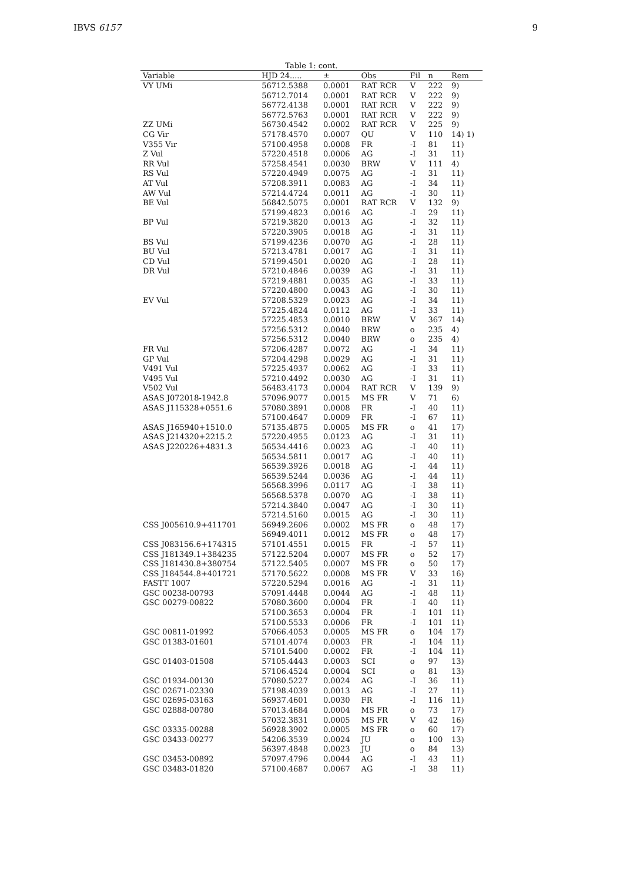IBVS 6157 9
Table 1: cont.
| Variable | HJD 24..... | ± | Obs | Fil | n | Rem |
| --- | --- | --- | --- | --- | --- | --- |
| VY UMi | 56712.5388 | 0.0001 | RAT RCR | V | 222 | 9) |
| | 56712.7014 | 0.0001 | RAT RCR | V | 222 | 9) |
| | 56772.4138 | 0.0001 | RAT RCR | V | 222 | 9) |
| | 56772.5763 | 0.0001 | RAT RCR | V | 222 | 9) |
| ZZ UMi | 56730.4542 | 0.0002 | RAT RCR | V | 225 | 9) |
| CG Vir | 57178.4570 | 0.0007 | QU | V | 110 | 14) 1) |
| V355 Vir | 57100.4958 | 0.0008 | FR | -I | 81 | 11) |
| Z Vul | 57220.4518 | 0.0006 | AG | -I | 31 | 11) |
| RR Vul | 57258.4541 | 0.0030 | BRW | V | 111 | 4) |
| RS Vul | 57220.4949 | 0.0075 | AG | -I | 31 | 11) |
| AT Vul | 57208.3911 | 0.0083 | AG | -I | 34 | 11) |
| AW Vul | 57214.4724 | 0.0011 | AG | -I | 30 | 11) |
| BE Vul | 56842.5075 | 0.0001 | RAT RCR | V | 132 | 9) |
| | 57199.4823 | 0.0016 | AG | -I | 29 | 11) |
| BP Vul | 57219.3820 | 0.0013 | AG | -I | 32 | 11) |
| | 57220.3905 | 0.0018 | AG | -I | 31 | 11) |
| BS Vul | 57199.4236 | 0.0070 | AG | -I | 28 | 11) |
| BU Vul | 57213.4781 | 0.0017 | AG | -I | 31 | 11) |
| CD Vul | 57199.4501 | 0.0020 | AG | -I | 28 | 11) |
| DR Vul | 57210.4846 | 0.0039 | AG | -I | 31 | 11) |
| | 57219.4881 | 0.0035 | AG | -I | 33 | 11) |
| | 57220.4800 | 0.0043 | AG | -I | 30 | 11) |
| EV Vul | 57208.5329 | 0.0023 | AG | -I | 34 | 11) |
| | 57225.4824 | 0.0112 | AG | -I | 33 | 11) |
| | 57225.4853 | 0.0010 | BRW | V | 367 | 14) |
| | 57256.5312 | 0.0040 | BRW | o | 235 | 4) |
| | 57256.5312 | 0.0040 | BRW | o | 235 | 4) |
| FR Vul | 57206.4287 | 0.0072 | AG | -I | 34 | 11) |
| GP Vul | 57204.4298 | 0.0029 | AG | -I | 31 | 11) |
| V491 Vul | 57225.4937 | 0.0062 | AG | -I | 33 | 11) |
| V495 Vul | 57210.4492 | 0.0030 | AG | -I | 31 | 11) |
| V502 Vul | 56483.4173 | 0.0004 | RAT RCR | V | 139 | 9) |
| ASAS J072018-1942.8 | 57096.9077 | 0.0015 | MS FR | V | 71 | 6) |
| ASAS J115328+0551.6 | 57080.3891 | 0.0008 | FR | -I | 40 | 11) |
| | 57100.4647 | 0.0009 | FR | -I | 67 | 11) |
| ASAS J165940+1510.0 | 57135.4875 | 0.0005 | MS FR | o | 41 | 17) |
| ASAS J214320+2215.2 | 57220.4955 | 0.0123 | AG | -I | 31 | 11) |
| ASAS J220226+4831.3 | 56534.4416 | 0.0023 | AG | -I | 40 | 11) |
| | 56534.5811 | 0.0017 | AG | -I | 40 | 11) |
| | 56539.3926 | 0.0018 | AG | -I | 44 | 11) |
| | 56539.5244 | 0.0036 | AG | -I | 44 | 11) |
| | 56568.3996 | 0.0117 | AG | -I | 38 | 11) |
| | 56568.5378 | 0.0070 | AG | -I | 38 | 11) |
| | 57214.3840 | 0.0047 | AG | -I | 30 | 11) |
| | 57214.5160 | 0.0015 | AG | -I | 30 | 11) |
| CSS J005610.9+411701 | 56949.2606 | 0.0002 | MS FR | o | 48 | 17) |
| | 56949.4011 | 0.0012 | MS FR | o | 48 | 17) |
| CSS J083156.6+174315 | 57101.4551 | 0.0015 | FR | -I | 57 | 11) |
| CSS J181349.1+384235 | 57122.5204 | 0.0007 | MS FR | o | 52 | 17) |
| CSS J181430.8+380754 | 57122.5405 | 0.0007 | MS FR | o | 50 | 17) |
| CSS J184544.8+401721 | 57170.5622 | 0.0008 | MS FR | V | 33 | 16) |
| FASTT 1007 | 57220.5294 | 0.0016 | AG | -I | 31 | 11) |
| GSC 00238-00793 | 57091.4448 | 0.0044 | AG | -I | 48 | 11) |
| GSC 00279-00822 | 57080.3600 | 0.0004 | FR | -I | 40 | 11) |
| | 57100.3653 | 0.0004 | FR | -I | 101 | 11) |
| | 57100.5533 | 0.0006 | FR | -I | 101 | 11) |
| GSC 00811-01992 | 57066.4053 | 0.0005 | MS FR | o | 104 | 17) |
| GSC 01383-01601 | 57101.4074 | 0.0003 | FR | -I | 104 | 11) |
| | 57101.5400 | 0.0002 | FR | -I | 104 | 11) |
| GSC 01403-01508 | 57105.4443 | 0.0003 | SCI | o | 97 | 13) |
| | 57106.4524 | 0.0004 | SCI | o | 81 | 13) |
| GSC 01934-00130 | 57080.5227 | 0.0024 | AG | -I | 36 | 11) |
| GSC 02671-02330 | 57198.4039 | 0.0013 | AG | -I | 27 | 11) |
| GSC 02695-03163 | 56937.4601 | 0.0030 | FR | -I | 116 | 11) |
| GSC 02888-00780 | 57013.4684 | 0.0004 | MS FR | o | 73 | 17) |
| | 57032.3831 | 0.0005 | MS FR | V | 42 | 16) |
| GSC 03335-00288 | 56928.3902 | 0.0005 | MS FR | o | 60 | 17) |
| GSC 03433-00277 | 54206.3539 | 0.0024 | JU | o | 100 | 13) |
| | 56397.4848 | 0.0023 | JU | o | 84 | 13) |
| GSC 03453-00892 | 57097.4796 | 0.0044 | AG | -I | 43 | 11) |
| GSC 03483-01820 | 57100.4687 | 0.0067 | AG | -I | 38 | 11) |